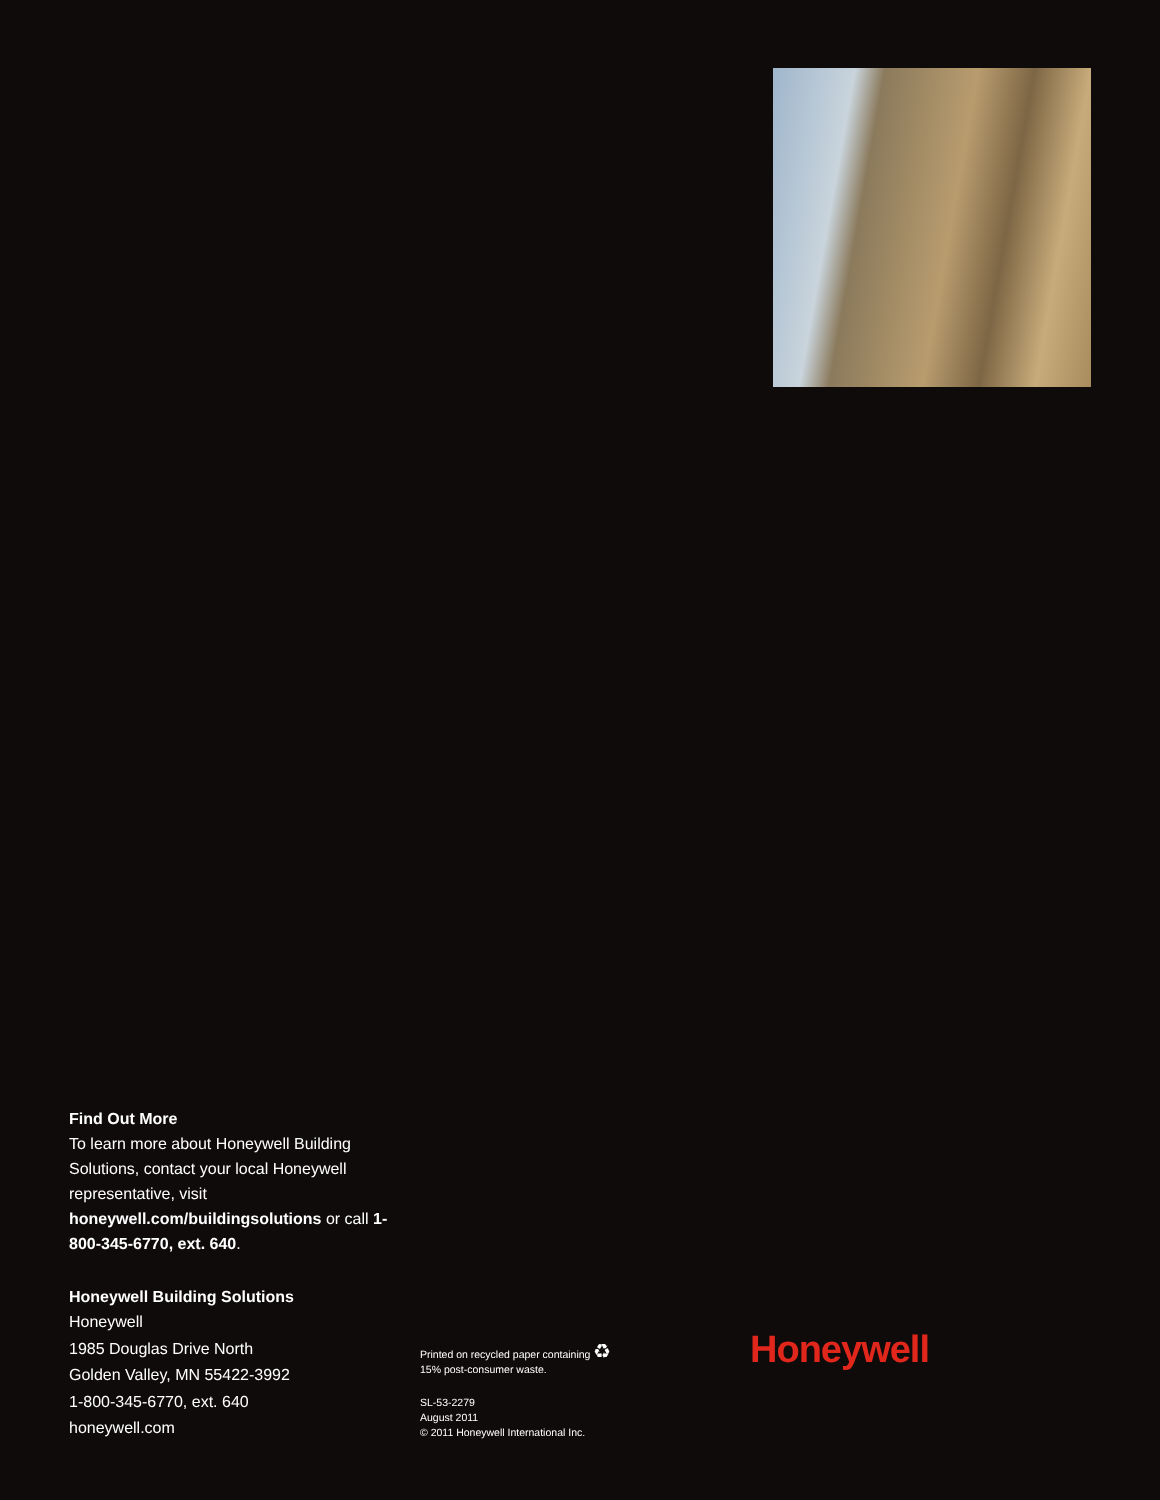Find Out More
To learn more about Honeywell Building Solutions, contact your local Honeywell representative, visit honeywell.com/buildingsolutions or call 1-800-345-6770, ext. 640.
Honeywell Building Solutions
Honeywell
1985 Douglas Drive North
Golden Valley, MN 55422-3992
1-800-345-6770, ext. 640
honeywell.com
Printed on recycled paper containing ♻
15% post-consumer waste.
SL-53-2279
August 2011
© 2011 Honeywell International Inc.
Honeywell